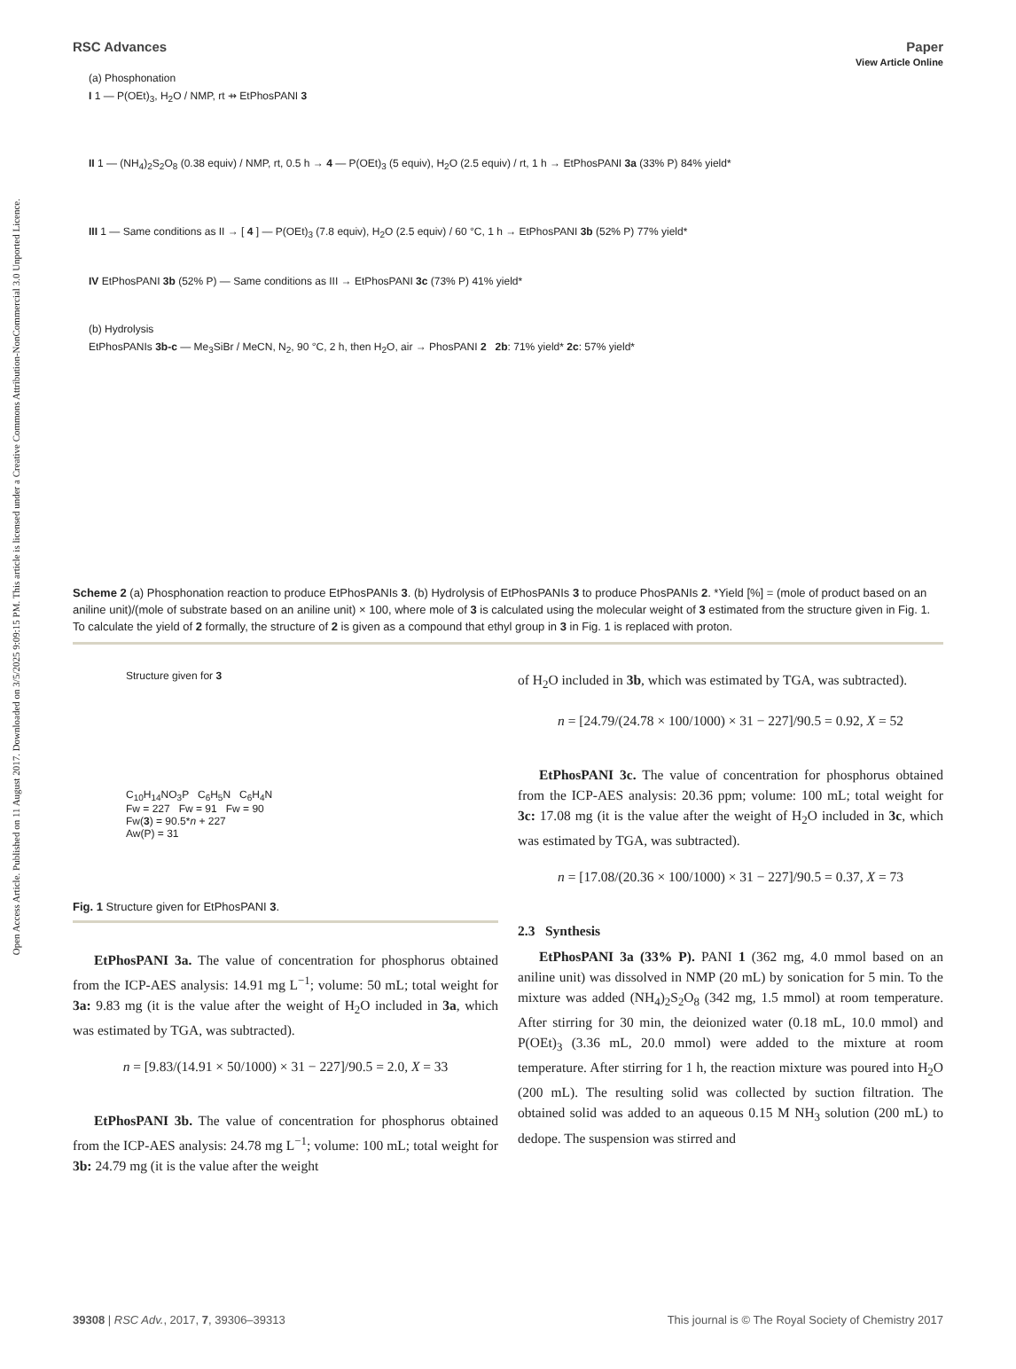View Article Online
RSC Advances Paper
Open Access Article. Published on 11 August 2017. Downloaded on 3/5/2025 9:09:15 PM. This article is licensed under a Creative Commons Attribution-NonCommercial 3.0 Unported Licence.
(a) Phosphonation
I 1 — P(OEt)<sub>3</sub>, H<sub>2</sub>O / NMP, rt ⇸ EtPhosPANI 3
II 1 — (NH<sub>4</sub>)<sub>2</sub>S<sub>2</sub>O<sub>8</sub> (0.38 equiv) / NMP, rt, 0.5 h → 4 — P(OEt)<sub>3</sub> (5 equiv), H<sub>2</sub>O (2.5 equiv) / rt, 1 h → EtPhosPANI 3a (33% P) 84% yield*
III 1 — Same conditions as II → [ 4 ] — P(OEt)<sub>3</sub> (7.8 equiv), H<sub>2</sub>O (2.5 equiv) / 60 °C, 1 h → EtPhosPANI 3b (52% P) 77% yield*
IV EtPhosPANI 3b (52% P) — Same conditions as III → EtPhosPANI 3c (73% P) 41% yield*
(b) Hydrolysis
EtPhosPANIs 3b-c — Me<sub>3</sub>SiBr / MeCN, N<sub>2</sub>, 90 °C, 2 h, then H<sub>2</sub>O, air → PhosPANI 2 2b: 71% yield* 2c: 57% yield*
Scheme 2 (a) Phosphonation reaction to produce EtPhosPANIs 3. (b) Hydrolysis of EtPhosPANIs 3 to produce PhosPANIs 2. *Yield [%] = (mole of product based on an aniline unit)/(mole of substrate based on an aniline unit) × 100, where mole of 3 is calculated using the molecular weight of 3 estimated from the structure given in Fig. 1. To calculate the yield of 2 formally, the structure of 2 is given as a compound that ethyl group in 3 in Fig. 1 is replaced with proton.
Structure given for 3
C<sub>10</sub>H<sub>14</sub>NO<sub>3</sub>P C<sub>6</sub>H<sub>5</sub>N C<sub>6</sub>H<sub>4</sub>N
Fw = 227 Fw = 91 Fw = 90
Fw(3) = 90.5*n + 227
Aw(P) = 31
Fig. 1 Structure given for EtPhosPANI 3.
EtPhosPANI 3a. The value of concentration for phosphorus obtained from the ICP-AES analysis: 14.91 mg L<sup>−1</sup>; volume: 50 mL; total weight for 3a: 9.83 mg (it is the value after the weight of H<sub>2</sub>O included in 3a, which was estimated by TGA, was subtracted).
n = [9.83/(14.91 × 50/1000) × 31 − 227]/90.5 = 2.0, X = 33
EtPhosPANI 3b. The value of concentration for phosphorus obtained from the ICP-AES analysis: 24.78 mg L<sup>−1</sup>; volume: 100 mL; total weight for 3b: 24.79 mg (it is the value after the weight
of H<sub>2</sub>O included in 3b, which was estimated by TGA, was subtracted).
n = [24.79/(24.78 × 100/1000) × 31 − 227]/90.5 = 0.92, X = 52
EtPhosPANI 3c. The value of concentration for phosphorus obtained from the ICP-AES analysis: 20.36 ppm; volume: 100 mL; total weight for 3c: 17.08 mg (it is the value after the weight of H<sub>2</sub>O included in 3c, which was estimated by TGA, was subtracted).
n = [17.08/(20.36 × 100/1000) × 31 − 227]/90.5 = 0.37, X = 73
2.3 Synthesis
EtPhosPANI 3a (33% P). PANI 1 (362 mg, 4.0 mmol based on an aniline unit) was dissolved in NMP (20 mL) by sonication for 5 min. To the mixture was added (NH<sub>4</sub>)<sub>2</sub>S<sub>2</sub>O<sub>8</sub> (342 mg, 1.5 mmol) at room temperature. After stirring for 30 min, the deionized water (0.18 mL, 10.0 mmol) and P(OEt)<sub>3</sub> (3.36 mL, 20.0 mmol) were added to the mixture at room temperature. After stirring for 1 h, the reaction mixture was poured into H<sub>2</sub>O (200 mL). The resulting solid was collected by suction filtration. The obtained solid was added to an aqueous 0.15 M NH<sub>3</sub> solution (200 mL) to dedope. The suspension was stirred and
39308 | RSC Adv., 2017, 7, 39306–39313 This journal is © The Royal Society of Chemistry 2017